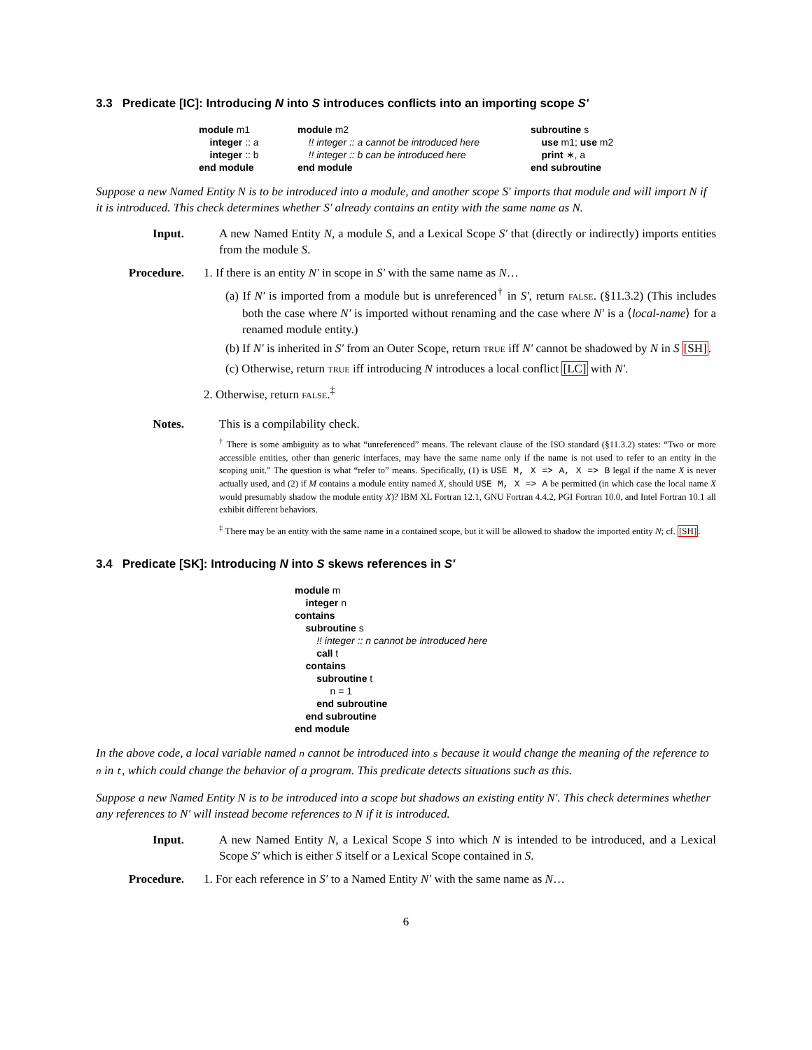3.3 Predicate [IC]: Introducing N into S introduces conflicts into an importing scope S′
module m1 integer :: a integer :: b end module
module m2 !! integer :: a cannot be introduced here !! integer :: b can be introduced here end module
subroutine s use m1; use m2 print ∗, a end subroutine
Suppose a new Named Entity N is to be introduced into a module, and another scope S′ imports that module and will import N if it is introduced. This check determines whether S′ already contains an entity with the same name as N.
Input. A new Named Entity N, a module S, and a Lexical Scope S′ that (directly or indirectly) imports entities from the module S.
Procedure. 1. If there is an entity N′ in scope in S′ with the same name as N…
(a) If N′ is imported from a module but is unreferenced<sup>†</sup> in S′, return FALSE. (§11.3.2) (This includes both the case where N′ is imported without renaming and the case where N′ is a ⟨local-name⟩ for a renamed module entity.)
(b) If N′ is inherited in S′ from an Outer Scope, return TRUE iff N′ cannot be shadowed by N in S [SH].
(c) Otherwise, return TRUE iff introducing N introduces a local conflict [LC] with N′.
2. Otherwise, return FALSE.<sup>‡</sup>
Notes. This is a compilability check.
<sup>†</sup> There is some ambiguity as to what “unreferenced” means. The relevant clause of the ISO standard (§11.3.2) states: “Two or more accessible entities, other than generic interfaces, may have the same name only if the name is not used to refer to an entity in the scoping unit.” The question is what “refer to” means. Specifically, (1) is USE M, X => A, X => B legal if the name X is never actually used, and (2) if M contains a module entity named X, should USE M, X => A be permitted (in which case the local name X would presumably shadow the module entity X)? IBM XL Fortran 12.1, GNU Fortran 4.4.2, PGI Fortran 10.0, and Intel Fortran 10.1 all exhibit different behaviors.
<sup>‡</sup> There may be an entity with the same name in a contained scope, but it will be allowed to shadow the imported entity N; cf. [SH].
3.4 Predicate [SK]: Introducing N into S skews references in S′
module m integer n contains subroutine s !! integer :: n cannot be introduced here call t contains subroutine t n = 1 end subroutine end subroutine end module
In the above code, a local variable named n cannot be introduced into s because it would change the meaning of the reference to n in t, which could change the behavior of a program. This predicate detects situations such as this.
Suppose a new Named Entity N is to be introduced into a scope but shadows an existing entity N′. This check determines whether any references to N′ will instead become references to N if it is introduced.
Input. A new Named Entity N, a Lexical Scope S into which N is intended to be introduced, and a Lexical Scope S′ which is either S itself or a Lexical Scope contained in S.
Procedure. 1. For each reference in S′ to a Named Entity N′ with the same name as N…
6